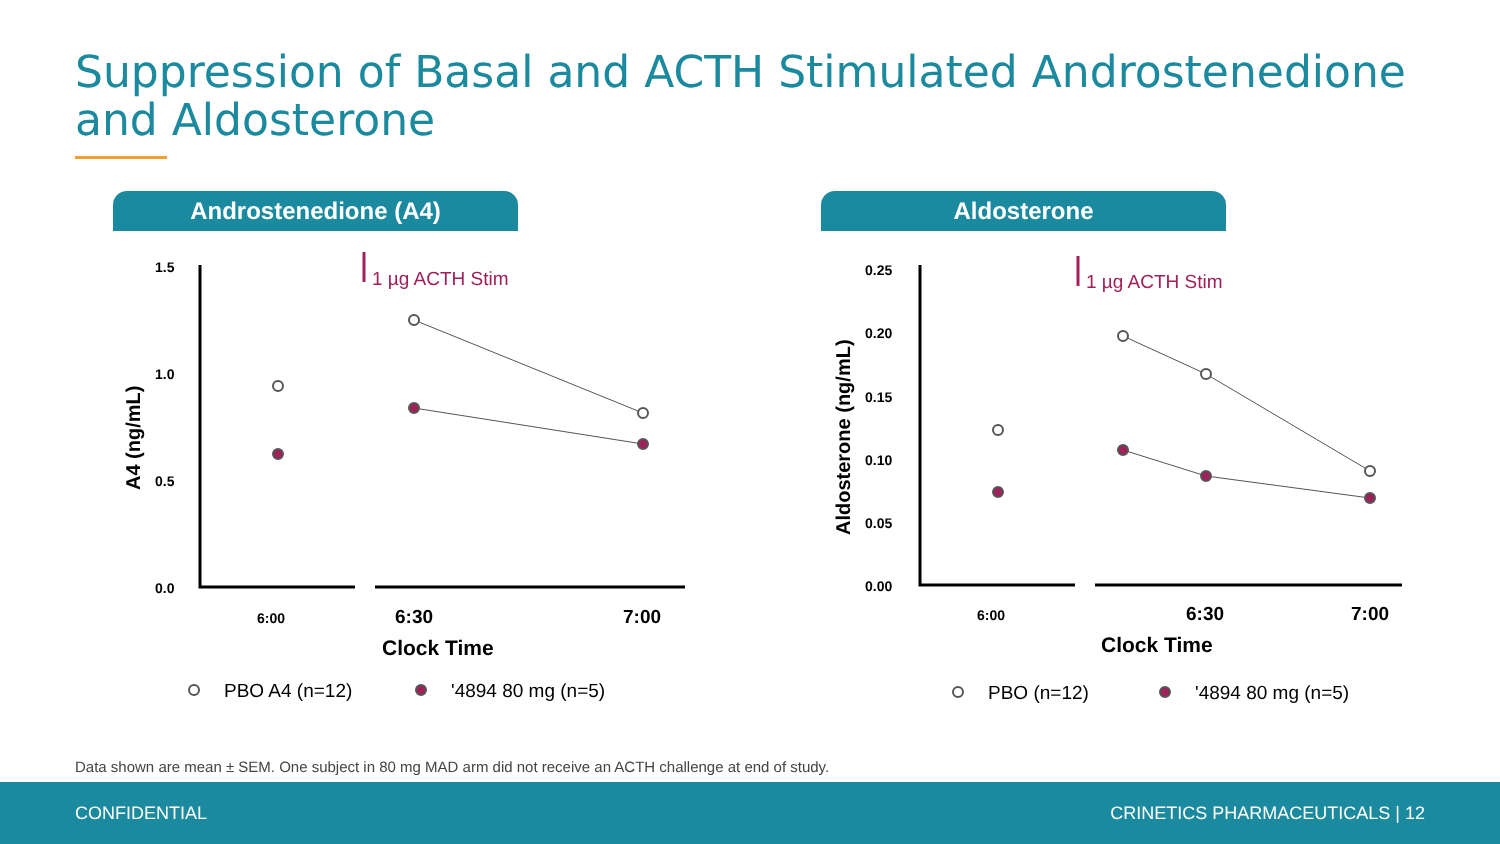Suppression of Basal and ACTH Stimulated Androstenedione and Aldosterone
Androstenedione (A4) Aldosterone
1.5
1.0
0.5
0.0
A4 (ng/mL)
6:00
6:30
7:00
Clock Time
1 µg ACTH Stim
PBO A4 (n=12)
'4894 80 mg (n=5)
0.25
0.20
0.15
0.10
0.05
0.00
Aldosterone (ng/mL)
6:00
6:30
7:00
Clock Time
1 µg ACTH Stim
PBO (n=12)
'4894 80 mg (n=5)
Data shown are mean ± SEM. One subject in 80 mg MAD arm did not receive an ACTH challenge at end of study.
CONFIDENTIAL CRINETICS PHARMACEUTICALS | 12